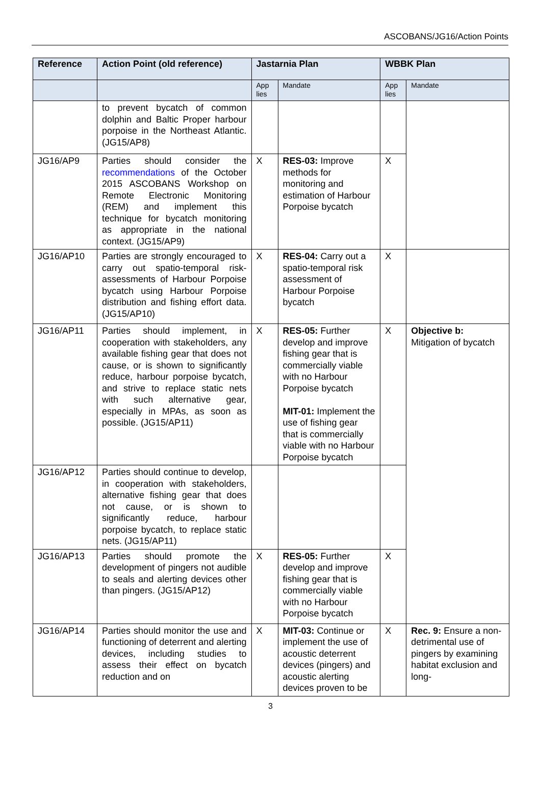ASCOBANS/JG16/Action Points
| Reference | Action Point (old reference) | Jastarnia Plan | | WBBK Plan | |
| --- | --- | --- | --- | --- | --- |
| | | App lies | Mandate | App lies | Mandate |
| | to prevent bycatch of common dolphin and Baltic Proper harbour porpoise in the Northeast Atlantic. (JG15/AP8) | | | | |
| JG16/AP9 | Parties should consider the recommendations of the October 2015 ASCOBANS Workshop on Remote Electronic Monitoring (REM) and implement this technique for bycatch monitoring as appropriate in the national context. (JG15/AP9) | X | RES-03: Improve methods for monitoring and estimation of Harbour Porpoise bycatch | X | |
| JG16/AP10 | Parties are strongly encouraged to carry out spatio-temporal risk-assessments of Harbour Porpoise bycatch using Harbour Porpoise distribution and fishing effort data. (JG15/AP10) | X | RES-04: Carry out a spatio-temporal risk assessment of Harbour Porpoise bycatch | X | |
| JG16/AP11 | Parties should implement, in cooperation with stakeholders, any available fishing gear that does not cause, or is shown to significantly reduce, harbour porpoise bycatch, and strive to replace static nets with such alternative gear, especially in MPAs, as soon as possible. (JG15/AP11) | X | RES-05: Further develop and improve fishing gear that is commercially viable with no Harbour Porpoise bycatch MIT-01: Implement the use of fishing gear that is commercially viable with no Harbour Porpoise bycatch | X | Objective b: Mitigation of bycatch |
| JG16/AP12 | Parties should continue to develop, in cooperation with stakeholders, alternative fishing gear that does not cause, or is shown to significantly reduce, harbour porpoise bycatch, to replace static nets. (JG15/AP11) | | | | |
| JG16/AP13 | Parties should promote the development of pingers not audible to seals and alerting devices other than pingers. (JG15/AP12) | X | RES-05: Further develop and improve fishing gear that is commercially viable with no Harbour Porpoise bycatch | X | |
| JG16/AP14 | Parties should monitor the use and functioning of deterrent and alerting devices, including studies to assess their effect on bycatch reduction and on | X | MIT-03: Continue or implement the use of acoustic deterrent devices (pingers) and acoustic alerting devices proven to be | X | Rec. 9: Ensure a non-detrimental use of pingers by examining habitat exclusion and long- |
3